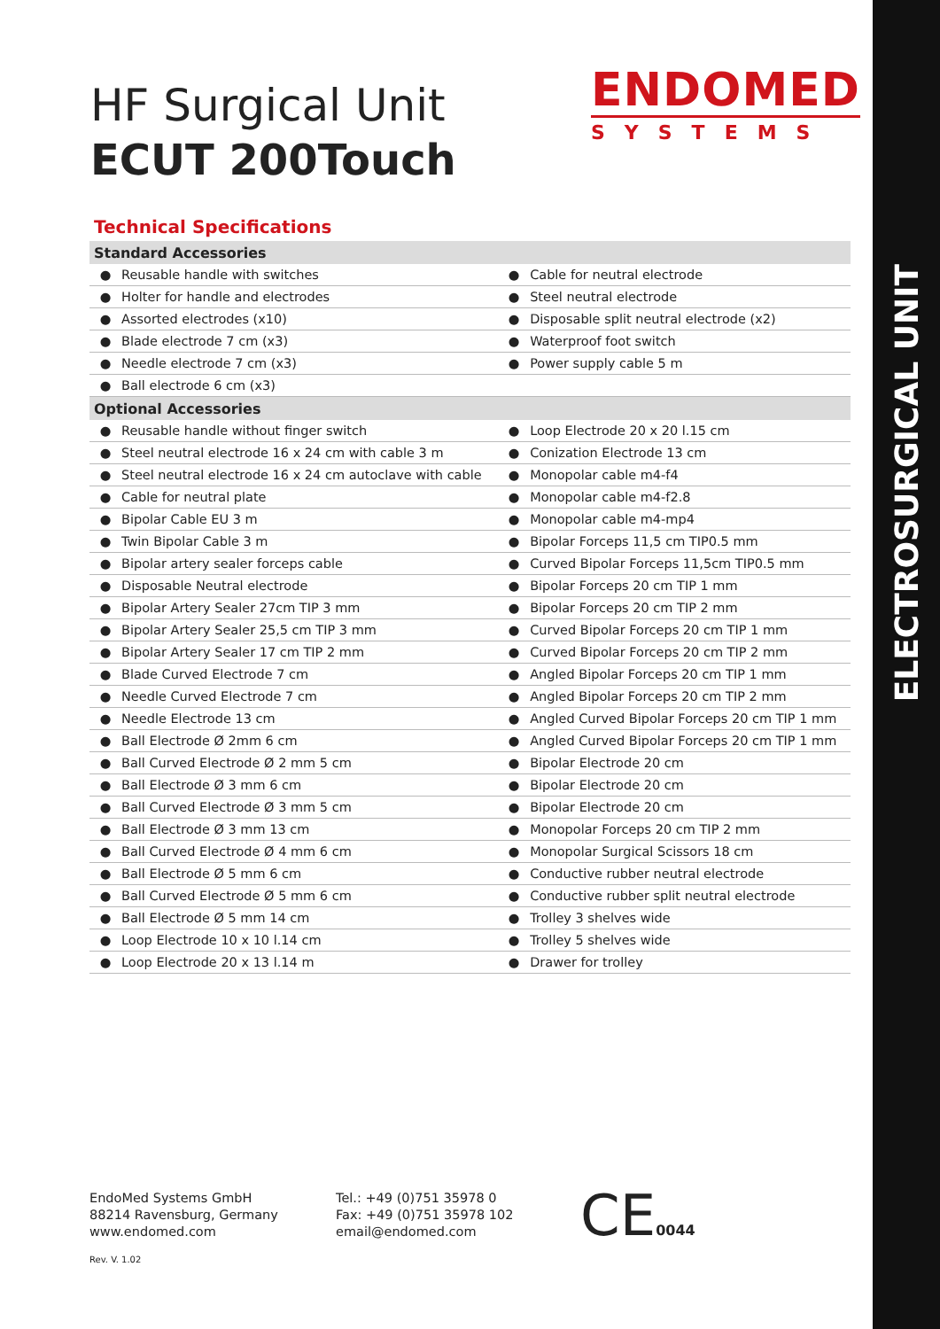ELECTROSURGICAL UNIT
HF Surgical Unit
ECUT 200Touch
ENDOMED
SYSTEMS
Technical Specifications
| Standard Accessories | | | |
| --- | --- | --- | --- |
| ● | Reusable handle with switches | ● | Cable for neutral electrode |
| ● | Holter for handle and electrodes | ● | Steel neutral electrode |
| ● | Assorted electrodes (x10) | ● | Disposable split neutral electrode (x2) |
| ● | Blade electrode 7 cm (x3) | ● | Waterproof foot switch |
| ● | Needle electrode 7 cm (x3) | ● | Power supply cable 5 m |
| ● | Ball electrode 6 cm (x3) | | |
| Optional Accessories | | | |
| ● | Reusable handle without finger switch | ● | Loop Electrode 20 x 20 l.15 cm |
| ● | Steel neutral electrode 16 x 24 cm with cable 3 m | ● | Conization Electrode 13 cm |
| ● | Steel neutral electrode 16 x 24 cm autoclave with cable | ● | Monopolar cable m4-f4 |
| ● | Cable for neutral plate | ● | Monopolar cable m4-f2.8 |
| ● | Bipolar Cable EU 3 m | ● | Monopolar cable m4-mp4 |
| ● | Twin Bipolar Cable 3 m | ● | Bipolar Forceps 11,5 cm TIP0.5 mm |
| ● | Bipolar artery sealer forceps cable | ● | Curved Bipolar Forceps 11,5cm TIP0.5 mm |
| ● | Disposable Neutral electrode | ● | Bipolar Forceps 20 cm TIP 1 mm |
| ● | Bipolar Artery Sealer 27cm TIP 3 mm | ● | Bipolar Forceps 20 cm TIP 2 mm |
| ● | Bipolar Artery Sealer 25,5 cm TIP 3 mm | ● | Curved Bipolar Forceps 20 cm TIP 1 mm |
| ● | Bipolar Artery Sealer 17 cm TIP 2 mm | ● | Curved Bipolar Forceps 20 cm TIP 2 mm |
| ● | Blade Curved Electrode 7 cm | ● | Angled Bipolar Forceps 20 cm TIP 1 mm |
| ● | Needle Curved Electrode 7 cm | ● | Angled Bipolar Forceps 20 cm TIP 2 mm |
| ● | Needle Electrode 13 cm | ● | Angled Curved Bipolar Forceps 20 cm TIP 1 mm |
| ● | Ball Electrode Ø 2mm 6 cm | ● | Angled Curved Bipolar Forceps 20 cm TIP 1 mm |
| ● | Ball Curved Electrode Ø 2 mm 5 cm | ● | Bipolar Electrode 20 cm |
| ● | Ball Electrode Ø 3 mm 6 cm | ● | Bipolar Electrode 20 cm |
| ● | Ball Curved Electrode Ø 3 mm 5 cm | ● | Bipolar Electrode 20 cm |
| ● | Ball Electrode Ø 3 mm 13 cm | ● | Monopolar Forceps 20 cm TIP 2 mm |
| ● | Ball Curved Electrode Ø 4 mm 6 cm | ● | Monopolar Surgical Scissors 18 cm |
| ● | Ball Electrode Ø 5 mm 6 cm | ● | Conductive rubber neutral electrode |
| ● | Ball Curved Electrode Ø 5 mm 6 cm | ● | Conductive rubber split neutral electrode |
| ● | Ball Electrode Ø 5 mm 14 cm | ● | Trolley 3 shelves wide |
| ● | Loop Electrode 10 x 10 l.14 cm | ● | Trolley 5 shelves wide |
| ● | Loop Electrode 20 x 13 l.14 m | ● | Drawer for trolley |
EndoMed Systems GmbH
88214 Ravensburg, Germany
www.endomed.com
Tel.: +49 (0)751 35978 0
Fax: +49 (0)751 35978 102
email@endomed.com
CE0044
Rev. V. 1.02